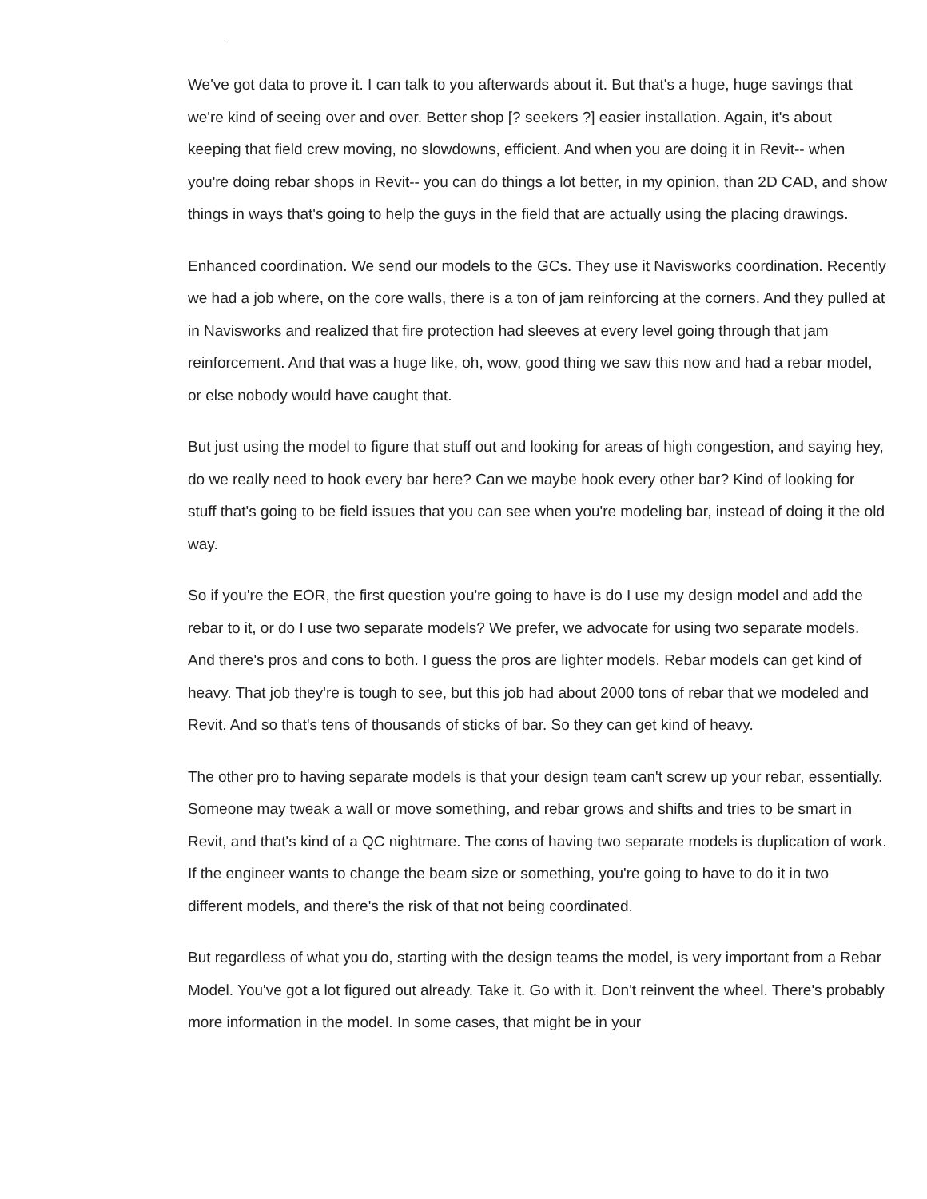.
We've got data to prove it. I can talk to you afterwards about it. But that's a huge, huge savings that we're kind of seeing over and over. Better shop [? seekers ?] easier installation. Again, it's about keeping that field crew moving, no slowdowns, efficient. And when you are doing it in Revit-- when you're doing rebar shops in Revit-- you can do things a lot better, in my opinion, than 2D CAD, and show things in ways that's going to help the guys in the field that are actually using the placing drawings.
Enhanced coordination. We send our models to the GCs. They use it Navisworks coordination. Recently we had a job where, on the core walls, there is a ton of jam reinforcing at the corners. And they pulled at in Navisworks and realized that fire protection had sleeves at every level going through that jam reinforcement. And that was a huge like, oh, wow, good thing we saw this now and had a rebar model, or else nobody would have caught that.
But just using the model to figure that stuff out and looking for areas of high congestion, and saying hey, do we really need to hook every bar here? Can we maybe hook every other bar? Kind of looking for stuff that's going to be field issues that you can see when you're modeling bar, instead of doing it the old way.
So if you're the EOR, the first question you're going to have is do I use my design model and add the rebar to it, or do I use two separate models? We prefer, we advocate for using two separate models. And there's pros and cons to both. I guess the pros are lighter models. Rebar models can get kind of heavy. That job they're is tough to see, but this job had about 2000 tons of rebar that we modeled and Revit. And so that's tens of thousands of sticks of bar. So they can get kind of heavy.
The other pro to having separate models is that your design team can't screw up your rebar, essentially. Someone may tweak a wall or move something, and rebar grows and shifts and tries to be smart in Revit, and that's kind of a QC nightmare. The cons of having two separate models is duplication of work. If the engineer wants to change the beam size or something, you're going to have to do it in two different models, and there's the risk of that not being coordinated.
But regardless of what you do, starting with the design teams the model, is very important from a Rebar Model. You've got a lot figured out already. Take it. Go with it. Don't reinvent the wheel. There's probably more information in the model. In some cases, that might be in your